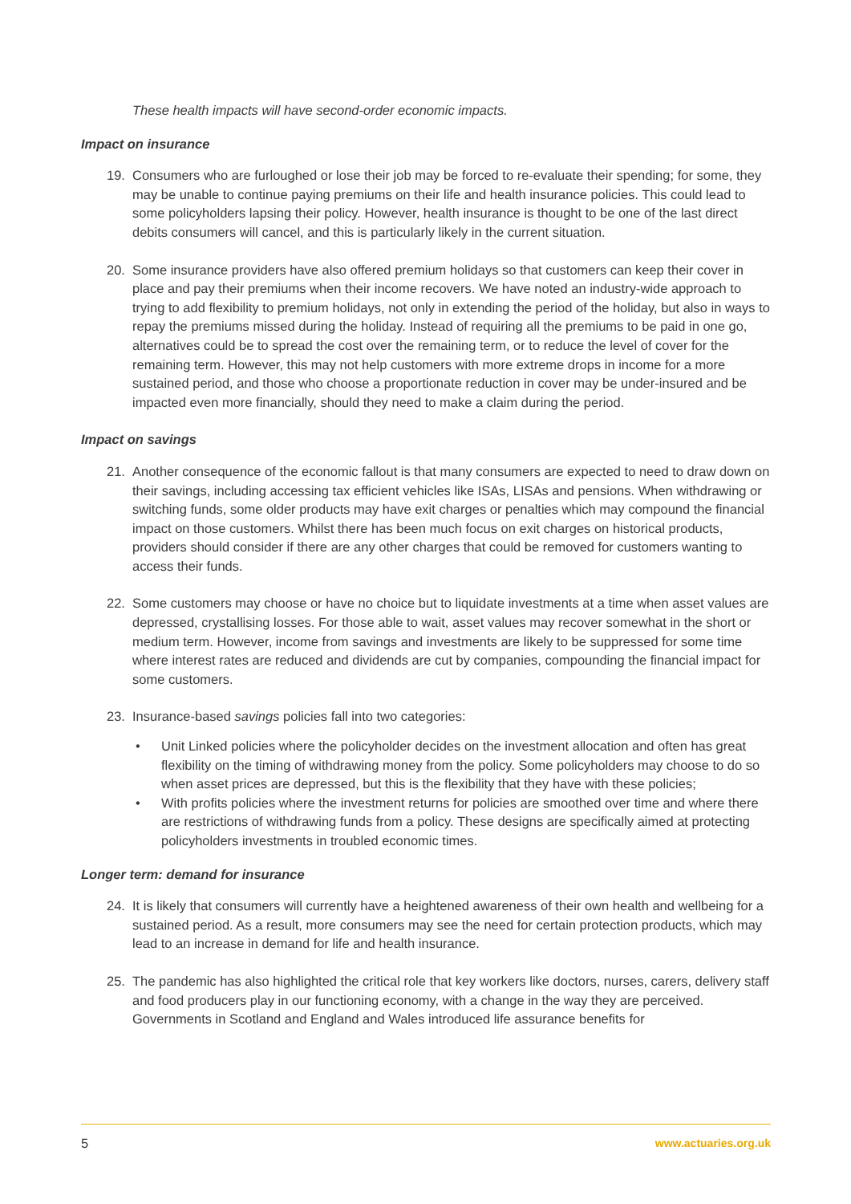These health impacts will have second-order economic impacts.
Impact on insurance
19. Consumers who are furloughed or lose their job may be forced to re-evaluate their spending; for some, they may be unable to continue paying premiums on their life and health insurance policies. This could lead to some policyholders lapsing their policy. However, health insurance is thought to be one of the last direct debits consumers will cancel, and this is particularly likely in the current situation.
20. Some insurance providers have also offered premium holidays so that customers can keep their cover in place and pay their premiums when their income recovers. We have noted an industry-wide approach to trying to add flexibility to premium holidays, not only in extending the period of the holiday, but also in ways to repay the premiums missed during the holiday. Instead of requiring all the premiums to be paid in one go, alternatives could be to spread the cost over the remaining term, or to reduce the level of cover for the remaining term. However, this may not help customers with more extreme drops in income for a more sustained period, and those who choose a proportionate reduction in cover may be under-insured and be impacted even more financially, should they need to make a claim during the period.
Impact on savings
21. Another consequence of the economic fallout is that many consumers are expected to need to draw down on their savings, including accessing tax efficient vehicles like ISAs, LISAs and pensions. When withdrawing or switching funds, some older products may have exit charges or penalties which may compound the financial impact on those customers. Whilst there has been much focus on exit charges on historical products, providers should consider if there are any other charges that could be removed for customers wanting to access their funds.
22. Some customers may choose or have no choice but to liquidate investments at a time when asset values are depressed, crystallising losses. For those able to wait, asset values may recover somewhat in the short or medium term. However, income from savings and investments are likely to be suppressed for some time where interest rates are reduced and dividends are cut by companies, compounding the financial impact for some customers.
23. Insurance-based savings policies fall into two categories:
• Unit Linked policies where the policyholder decides on the investment allocation and often has great flexibility on the timing of withdrawing money from the policy. Some policyholders may choose to do so when asset prices are depressed, but this is the flexibility that they have with these policies;
• With profits policies where the investment returns for policies are smoothed over time and where there are restrictions of withdrawing funds from a policy. These designs are specifically aimed at protecting policyholders investments in troubled economic times.
Longer term: demand for insurance
24. It is likely that consumers will currently have a heightened awareness of their own health and wellbeing for a sustained period. As a result, more consumers may see the need for certain protection products, which may lead to an increase in demand for life and health insurance.
25. The pandemic has also highlighted the critical role that key workers like doctors, nurses, carers, delivery staff and food producers play in our functioning economy, with a change in the way they are perceived. Governments in Scotland and England and Wales introduced life assurance benefits for
5 www.actuaries.org.uk